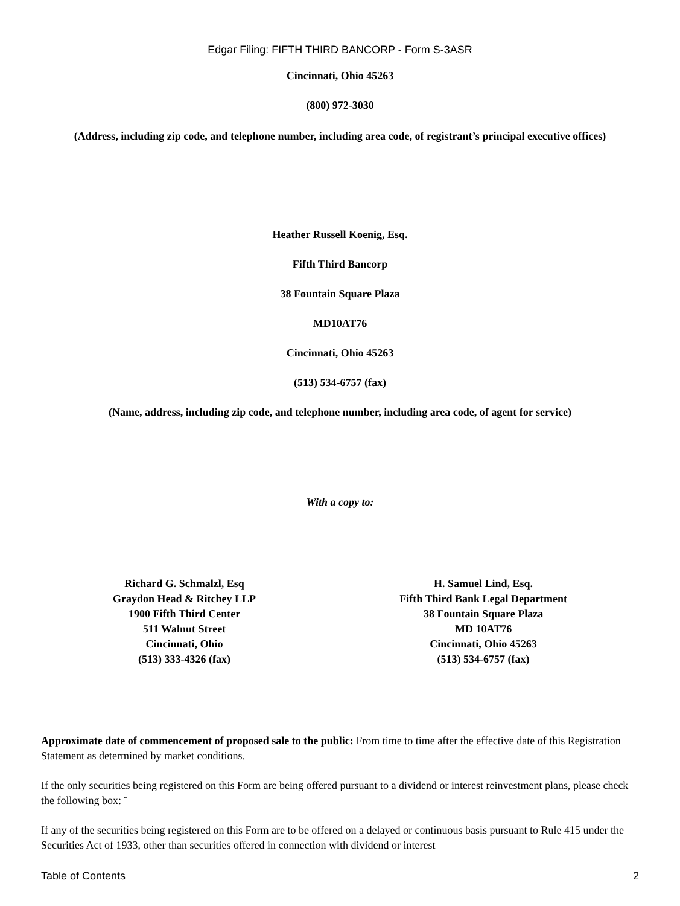Edgar Filing: FIFTH THIRD BANCORP - Form S-3ASR
Cincinnati, Ohio 45263
(800) 972-3030
(Address, including zip code, and telephone number, including area code, of registrant’s principal executive offices)
Heather Russell Koenig, Esq.
Fifth Third Bancorp
38 Fountain Square Plaza
MD10AT76
Cincinnati, Ohio 45263
(513) 534-6757 (fax)
(Name, address, including zip code, and telephone number, including area code, of agent for service)
With a copy to:
Richard G. Schmalzl, Esq
Graydon Head & Ritchey LLP
1900 Fifth Third Center
511 Walnut Street
Cincinnati, Ohio
(513) 333-4326 (fax)
H. Samuel Lind, Esq.
Fifth Third Bank Legal Department
38 Fountain Square Plaza
MD 10AT76
Cincinnati, Ohio 45263
(513) 534-6757 (fax)
Approximate date of commencement of proposed sale to the public: From time to time after the effective date of this Registration Statement as determined by market conditions.
If the only securities being registered on this Form are being offered pursuant to a dividend or interest reinvestment plans, please check the following box: ¨
If any of the securities being registered on this Form are to be offered on a delayed or continuous basis pursuant to Rule 415 under the Securities Act of 1933, other than securities offered in connection with dividend or interest
Table of Contents 2